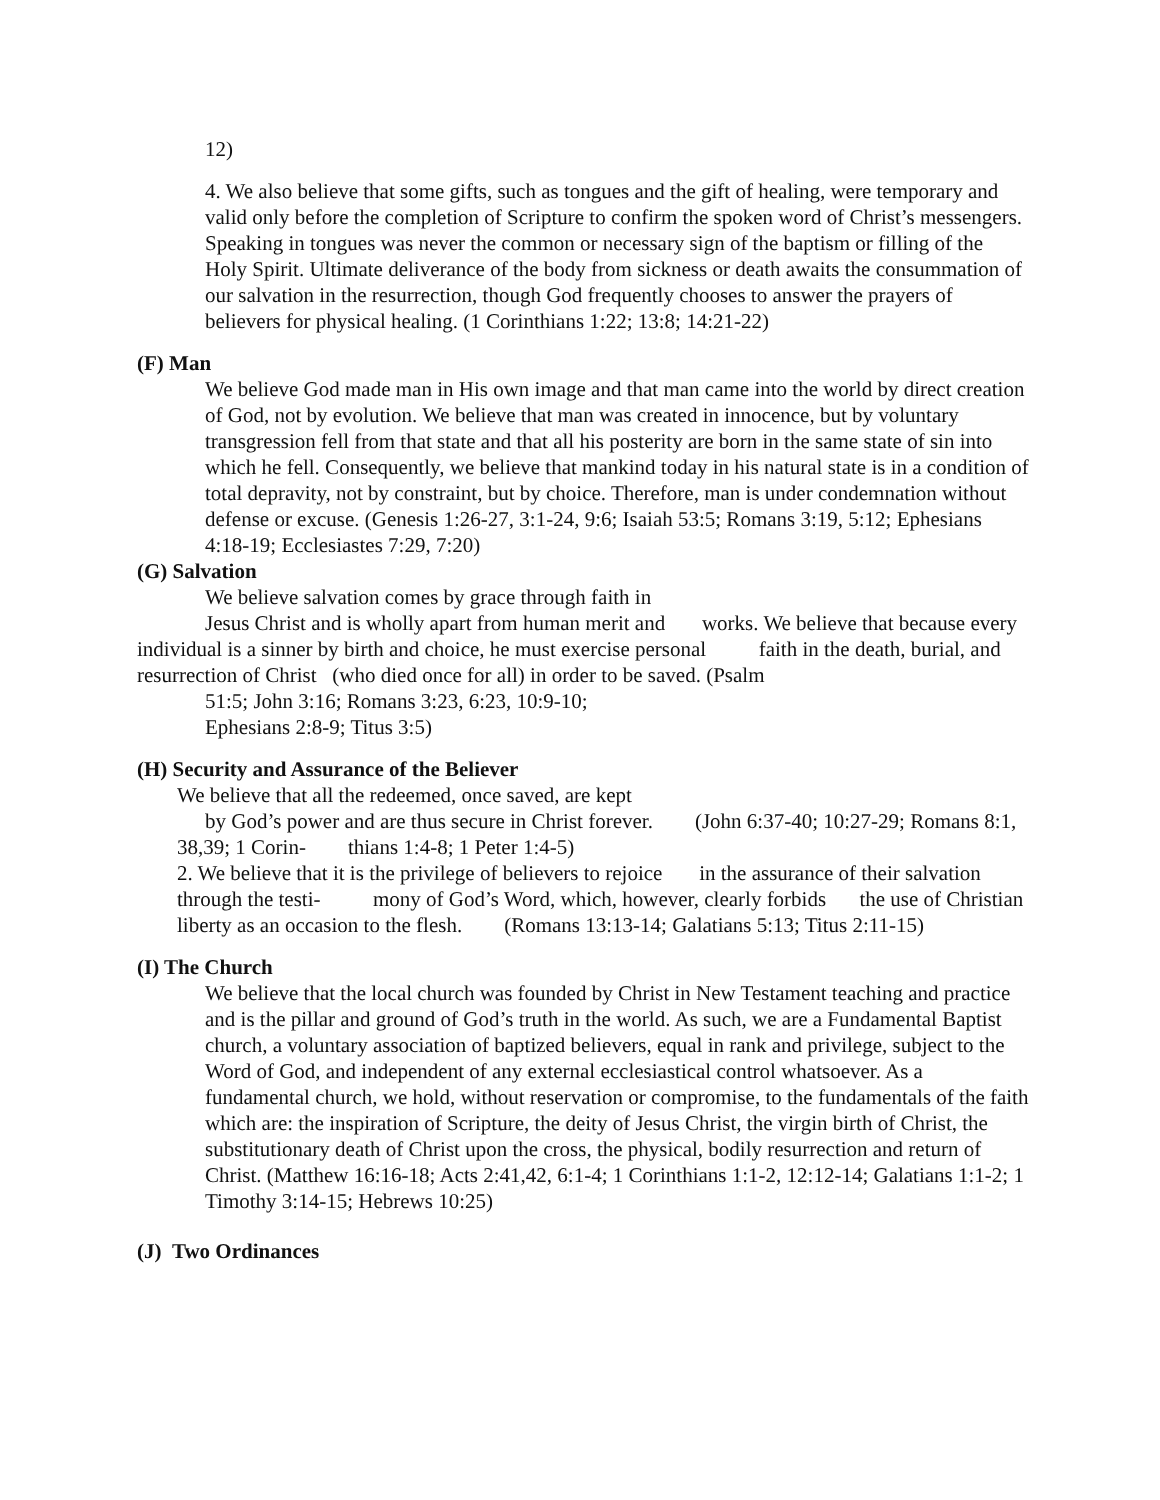12)
4. We also believe that some gifts, such as tongues and the gift of healing, were temporary and valid only before the completion of Scripture to confirm the spoken word of Christ’s messengers. Speaking in tongues was never the common or necessary sign of the baptism or filling of the Holy Spirit. Ultimate deliverance of the body from sickness or death awaits the consummation of our salvation in the resurrection, though God frequently chooses to answer the prayers of believers for physical healing. (1 Corinthians 1:22; 13:8; 14:21-22)
(F) Man
We believe God made man in His own image and that man came into the world by direct creation of God, not by evolution. We believe that man was created in innocence, but by voluntary transgression fell from that state and that all his posterity are born in the same state of sin into which he fell. Consequently, we believe that mankind today in his natural state is in a condition of total depravity, not by constraint, but by choice. Therefore, man is under condemnation without defense or excuse. (Genesis 1:26-27, 3:1-24, 9:6; Isaiah 53:5; Romans 3:19, 5:12; Ephesians 4:18-19; Ecclesiastes 7:29, 7:20)
(G) Salvation
We believe salvation comes by grace through faith in
Jesus Christ and is wholly apart from human merit and works. We believe that because every individual is a sinner by birth and choice, he must exercise personal faith in the death, burial, and resurrection of Christ (who died once for all) in order to be saved. (Psalm
51:5; John 3:16; Romans 3:23, 6:23, 10:9-10;
Ephesians 2:8-9; Titus 3:5)
(H) Security and Assurance of the Believer
We believe that all the redeemed, once saved, are kept
by God’s power and are thus secure in Christ forever. (John 6:37-40; 10:27-29; Romans 8:1, 38,39; 1 Corin- thians 1:4-8; 1 Peter 1:4-5)
2. We believe that it is the privilege of believers to rejoice in the assurance of their salvation through the testi- mony of God’s Word, which, however, clearly forbids the use of Christian liberty as an occasion to the flesh. (Romans 13:13-14; Galatians 5:13; Titus 2:11-15)
(I) The Church
We believe that the local church was founded by Christ in New Testament teaching and practice and is the pillar and ground of God’s truth in the world. As such, we are a Fundamental Baptist church, a voluntary association of baptized believers, equal in rank and privilege, subject to the Word of God, and independent of any external ecclesiastical control whatsoever. As a fundamental church, we hold, without reservation or compromise, to the fundamentals of the faith which are: the inspiration of Scripture, the deity of Jesus Christ, the virgin birth of Christ, the substitutionary death of Christ upon the cross, the physical, bodily resurrection and return of Christ. (Matthew 16:16-18; Acts 2:41,42, 6:1-4; 1 Corinthians 1:1-2, 12:12-14; Galatians 1:1-2; 1 Timothy 3:14-15; Hebrews 10:25)
(J) Two Ordinances